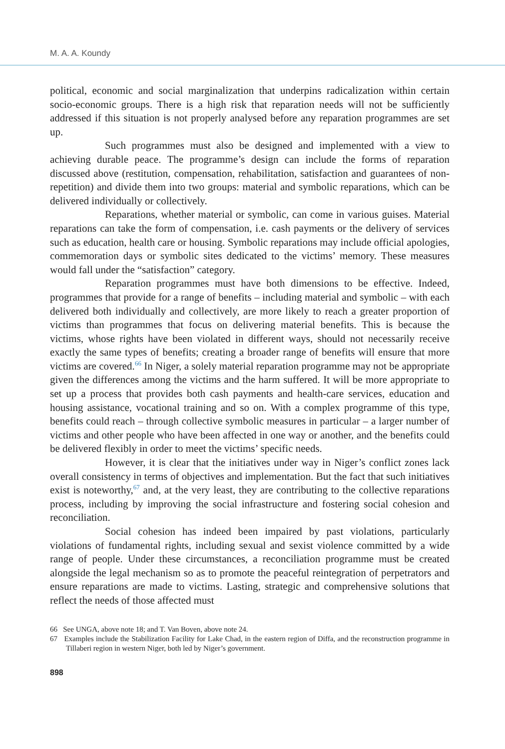M. A. A. Koundy
political, economic and social marginalization that underpins radicalization within certain socio-economic groups. There is a high risk that reparation needs will not be sufficiently addressed if this situation is not properly analysed before any reparation programmes are set up.
Such programmes must also be designed and implemented with a view to achieving durable peace. The programme’s design can include the forms of reparation discussed above (restitution, compensation, rehabilitation, satisfaction and guarantees of non-repetition) and divide them into two groups: material and symbolic reparations, which can be delivered individually or collectively.
Reparations, whether material or symbolic, can come in various guises. Material reparations can take the form of compensation, i.e. cash payments or the delivery of services such as education, health care or housing. Symbolic reparations may include official apologies, commemoration days or symbolic sites dedicated to the victims’ memory. These measures would fall under the “satisfaction” category.
Reparation programmes must have both dimensions to be effective. Indeed, programmes that provide for a range of benefits – including material and symbolic – with each delivered both individually and collectively, are more likely to reach a greater proportion of victims than programmes that focus on delivering material benefits. This is because the victims, whose rights have been violated in different ways, should not necessarily receive exactly the same types of benefits; creating a broader range of benefits will ensure that more victims are covered.<sup>66</sup> In Niger, a solely material reparation programme may not be appropriate given the differences among the victims and the harm suffered. It will be more appropriate to set up a process that provides both cash payments and health-care services, education and housing assistance, vocational training and so on. With a complex programme of this type, benefits could reach – through collective symbolic measures in particular – a larger number of victims and other people who have been affected in one way or another, and the benefits could be delivered flexibly in order to meet the victims’ specific needs.
However, it is clear that the initiatives under way in Niger’s conflict zones lack overall consistency in terms of objectives and implementation. But the fact that such initiatives exist is noteworthy,<sup>67</sup> and, at the very least, they are contributing to the collective reparations process, including by improving the social infrastructure and fostering social cohesion and reconciliation.
Social cohesion has indeed been impaired by past violations, particularly violations of fundamental rights, including sexual and sexist violence committed by a wide range of people. Under these circumstances, a reconciliation programme must be created alongside the legal mechanism so as to promote the peaceful reintegration of perpetrators and ensure reparations are made to victims. Lasting, strategic and comprehensive solutions that reflect the needs of those affected must
66 See UNGA, above note 18; and T. Van Boven, above note 24.
67 Examples include the Stabilization Facility for Lake Chad, in the eastern region of Diffa, and the reconstruction programme in Tillaberi region in western Niger, both led by Niger’s government.
898